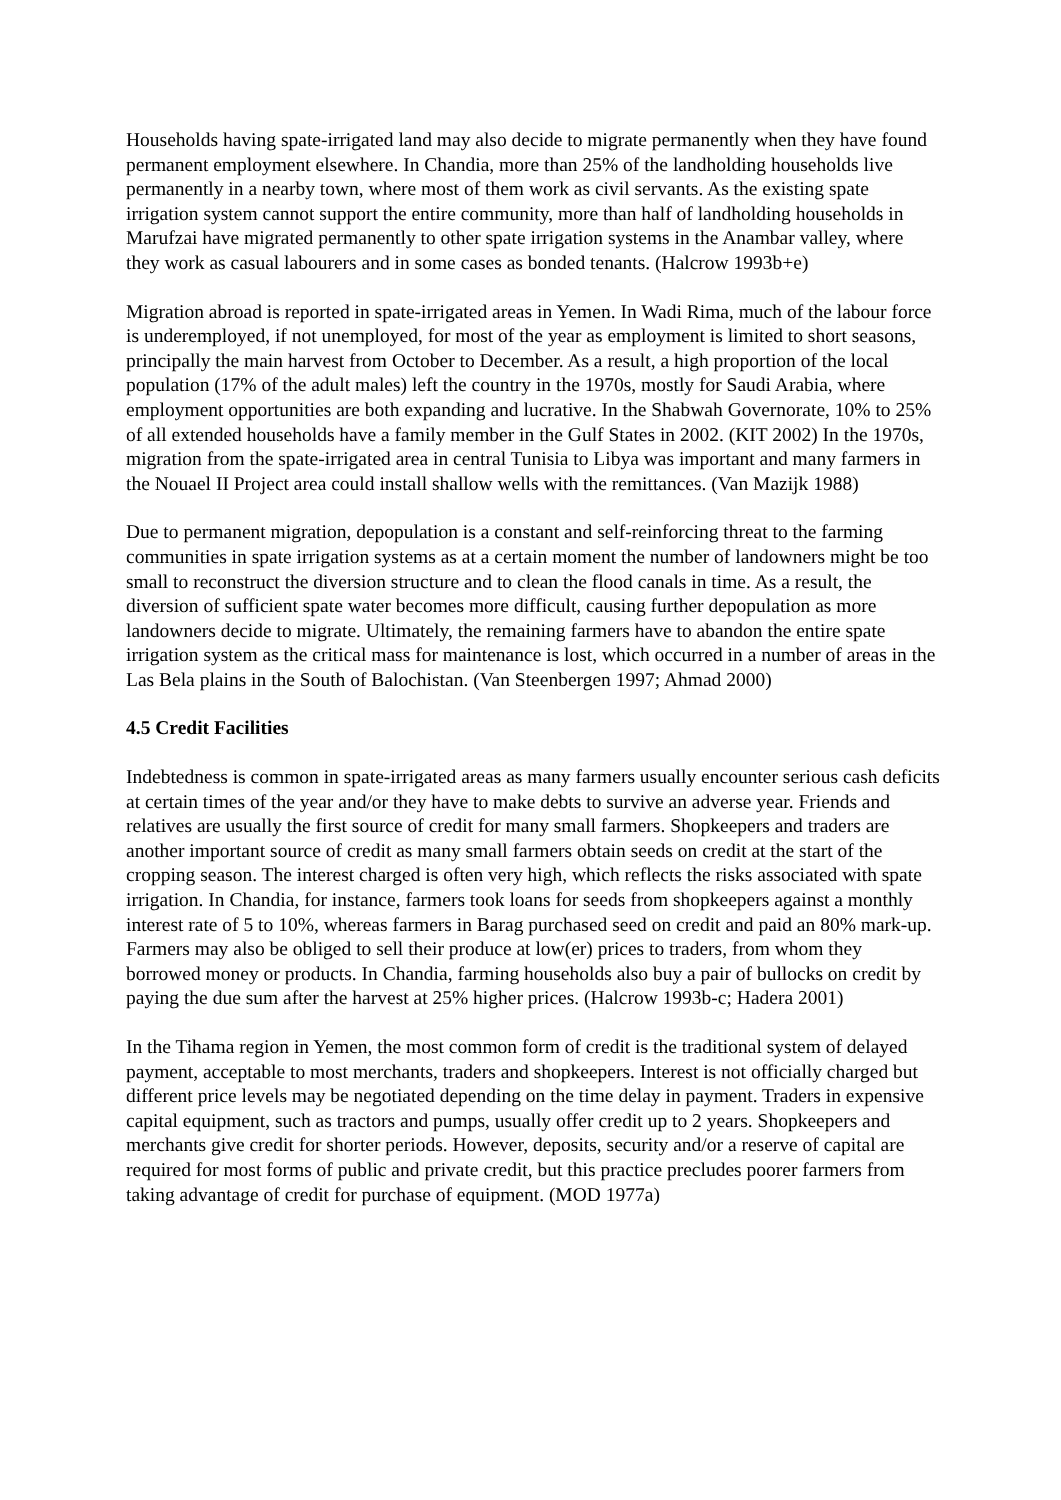Households having spate-irrigated land may also decide to migrate permanently when they have found permanent employment elsewhere. In Chandia, more than 25% of the landholding households live permanently in a nearby town, where most of them work as civil servants. As the existing spate irrigation system cannot support the entire community, more than half of landholding households in Marufzai have migrated permanently to other spate irrigation systems in the Anambar valley, where they work as casual labourers and in some cases as bonded tenants. (Halcrow 1993b+e)
Migration abroad is reported in spate-irrigated areas in Yemen. In Wadi Rima, much of the labour force is underemployed, if not unemployed, for most of the year as employment is limited to short seasons, principally the main harvest from October to December. As a result, a high proportion of the local population (17% of the adult males) left the country in the 1970s, mostly for Saudi Arabia, where employment opportunities are both expanding and lucrative. In the Shabwah Governorate, 10% to 25% of all extended households have a family member in the Gulf States in 2002. (KIT 2002) In the 1970s, migration from the spate-irrigated area in central Tunisia to Libya was important and many farmers in the Nouael II Project area could install shallow wells with the remittances. (Van Mazijk 1988)
Due to permanent migration, depopulation is a constant and self-reinforcing threat to the farming communities in spate irrigation systems as at a certain moment the number of landowners might be too small to reconstruct the diversion structure and to clean the flood canals in time. As a result, the diversion of sufficient spate water becomes more difficult, causing further depopulation as more landowners decide to migrate. Ultimately, the remaining farmers have to abandon the entire spate irrigation system as the critical mass for maintenance is lost, which occurred in a number of areas in the Las Bela plains in the South of Balochistan. (Van Steenbergen 1997; Ahmad 2000)
4.5 Credit Facilities
Indebtedness is common in spate-irrigated areas as many farmers usually encounter serious cash deficits at certain times of the year and/or they have to make debts to survive an adverse year. Friends and relatives are usually the first source of credit for many small farmers. Shopkeepers and traders are another important source of credit as many small farmers obtain seeds on credit at the start of the cropping season. The interest charged is often very high, which reflects the risks associated with spate irrigation. In Chandia, for instance, farmers took loans for seeds from shopkeepers against a monthly interest rate of 5 to 10%, whereas farmers in Barag purchased seed on credit and paid an 80% mark-up. Farmers may also be obliged to sell their produce at low(er) prices to traders, from whom they borrowed money or products. In Chandia, farming households also buy a pair of bullocks on credit by paying the due sum after the harvest at 25% higher prices. (Halcrow 1993b-c; Hadera 2001)
In the Tihama region in Yemen, the most common form of credit is the traditional system of delayed payment, acceptable to most merchants, traders and shopkeepers. Interest is not officially charged but different price levels may be negotiated depending on the time delay in payment. Traders in expensive capital equipment, such as tractors and pumps, usually offer credit up to 2 years. Shopkeepers and merchants give credit for shorter periods. However, deposits, security and/or a reserve of capital are required for most forms of public and private credit, but this practice precludes poorer farmers from taking advantage of credit for purchase of equipment. (MOD 1977a)